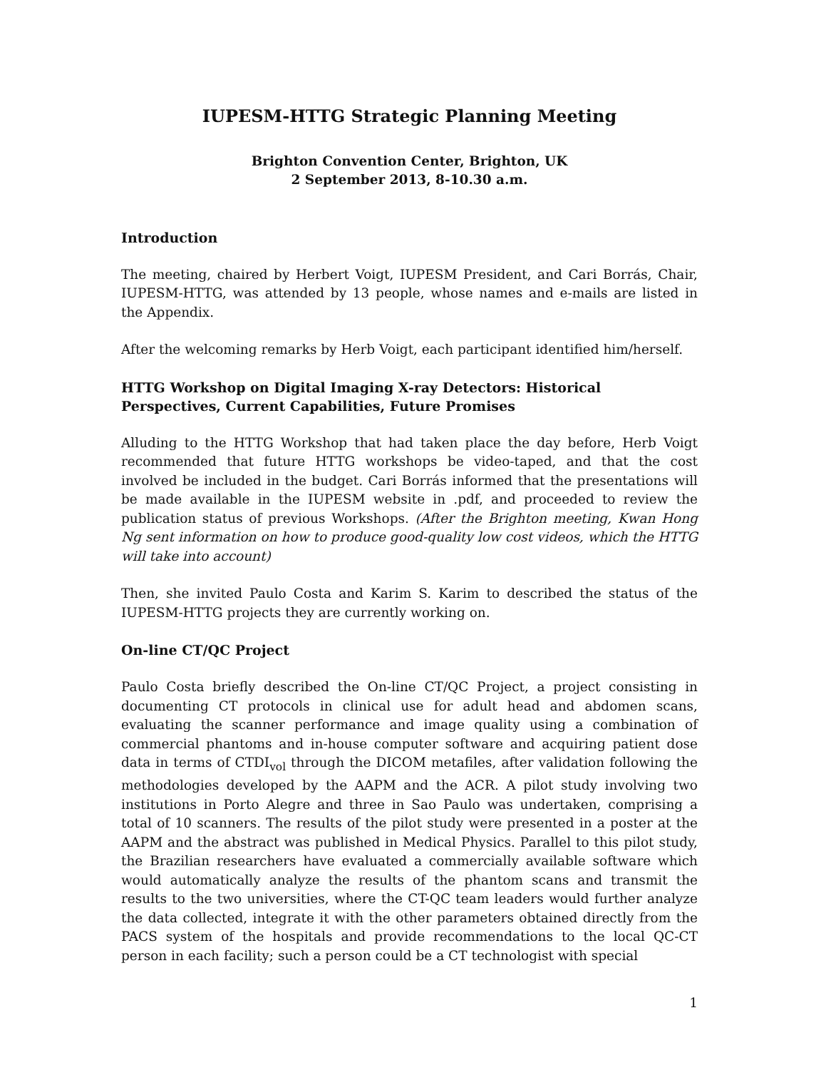IUPESM-HTTG Strategic Planning Meeting
Brighton Convention Center, Brighton, UK
2 September 2013, 8-10.30 a.m.
Introduction
The meeting, chaired by Herbert Voigt, IUPESM President, and Cari Borrás, Chair, IUPESM-HTTG, was attended by 13 people, whose names and e-mails are listed in the Appendix.
After the welcoming remarks by Herb Voigt, each participant identified him/herself.
HTTG Workshop on Digital Imaging X-ray Detectors: Historical Perspectives, Current Capabilities, Future Promises
Alluding to the HTTG Workshop that had taken place the day before, Herb Voigt recommended that future HTTG workshops be video-taped, and that the cost involved be included in the budget. Cari Borrás informed that the presentations will be made available in the IUPESM website in .pdf, and proceeded to review the publication status of previous Workshops. (After the Brighton meeting, Kwan Hong Ng sent information on how to produce good-quality low cost videos, which the HTTG will take into account)
Then, she invited Paulo Costa and Karim S. Karim to described the status of the IUPESM-HTTG projects they are currently working on.
On-line CT/QC Project
Paulo Costa briefly described the On-line CT/QC Project, a project consisting in documenting CT protocols in clinical use for adult head and abdomen scans, evaluating the scanner performance and image quality using a combination of commercial phantoms and in-house computer software and acquiring patient dose data in terms of CTDI<sub>vol</sub> through the DICOM metafiles, after validation following the methodologies developed by the AAPM and the ACR. A pilot study involving two institutions in Porto Alegre and three in Sao Paulo was undertaken, comprising a total of 10 scanners. The results of the pilot study were presented in a poster at the AAPM and the abstract was published in Medical Physics. Parallel to this pilot study, the Brazilian researchers have evaluated a commercially available software which would automatically analyze the results of the phantom scans and transmit the results to the two universities, where the CT-QC team leaders would further analyze the data collected, integrate it with the other parameters obtained directly from the PACS system of the hospitals and provide recommendations to the local QC-CT person in each facility; such a person could be a CT technologist with special
1